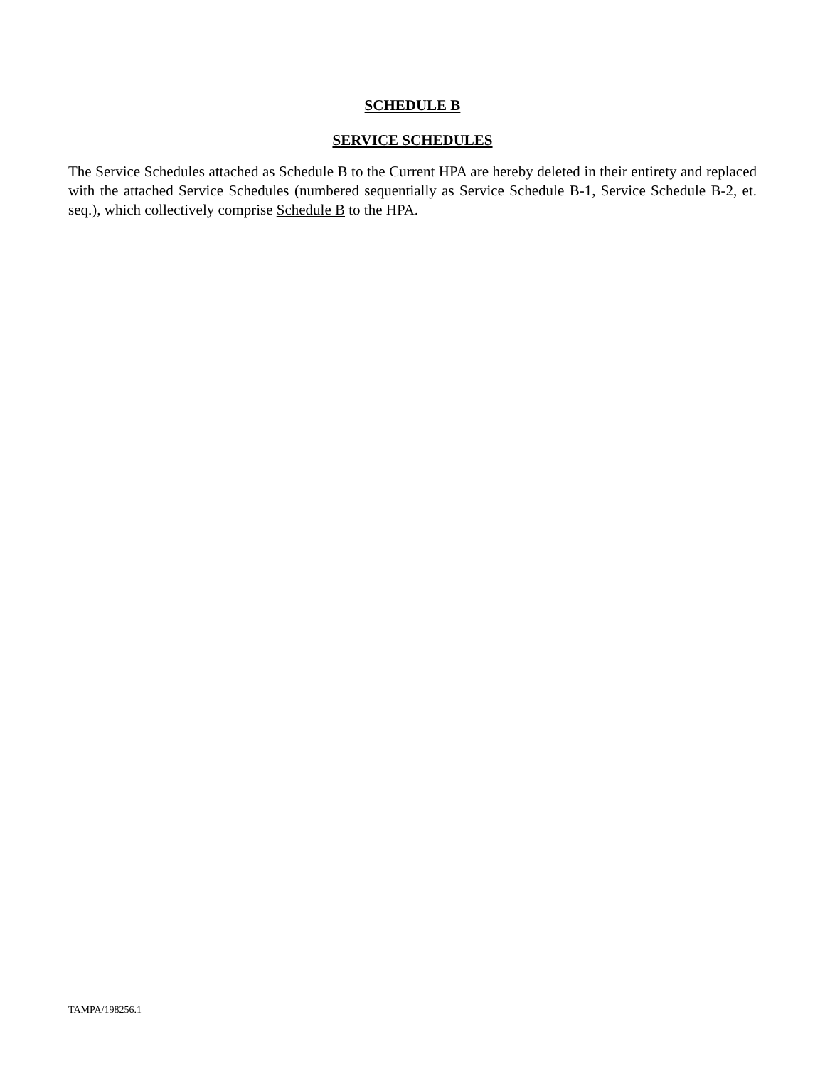SCHEDULE B
SERVICE SCHEDULES
The Service Schedules attached as Schedule B to the Current HPA are hereby deleted in their entirety and replaced with the attached Service Schedules (numbered sequentially as Service Schedule B-1, Service Schedule B-2, et. seq.), which collectively comprise Schedule B to the HPA.
TAMPA/198256.1